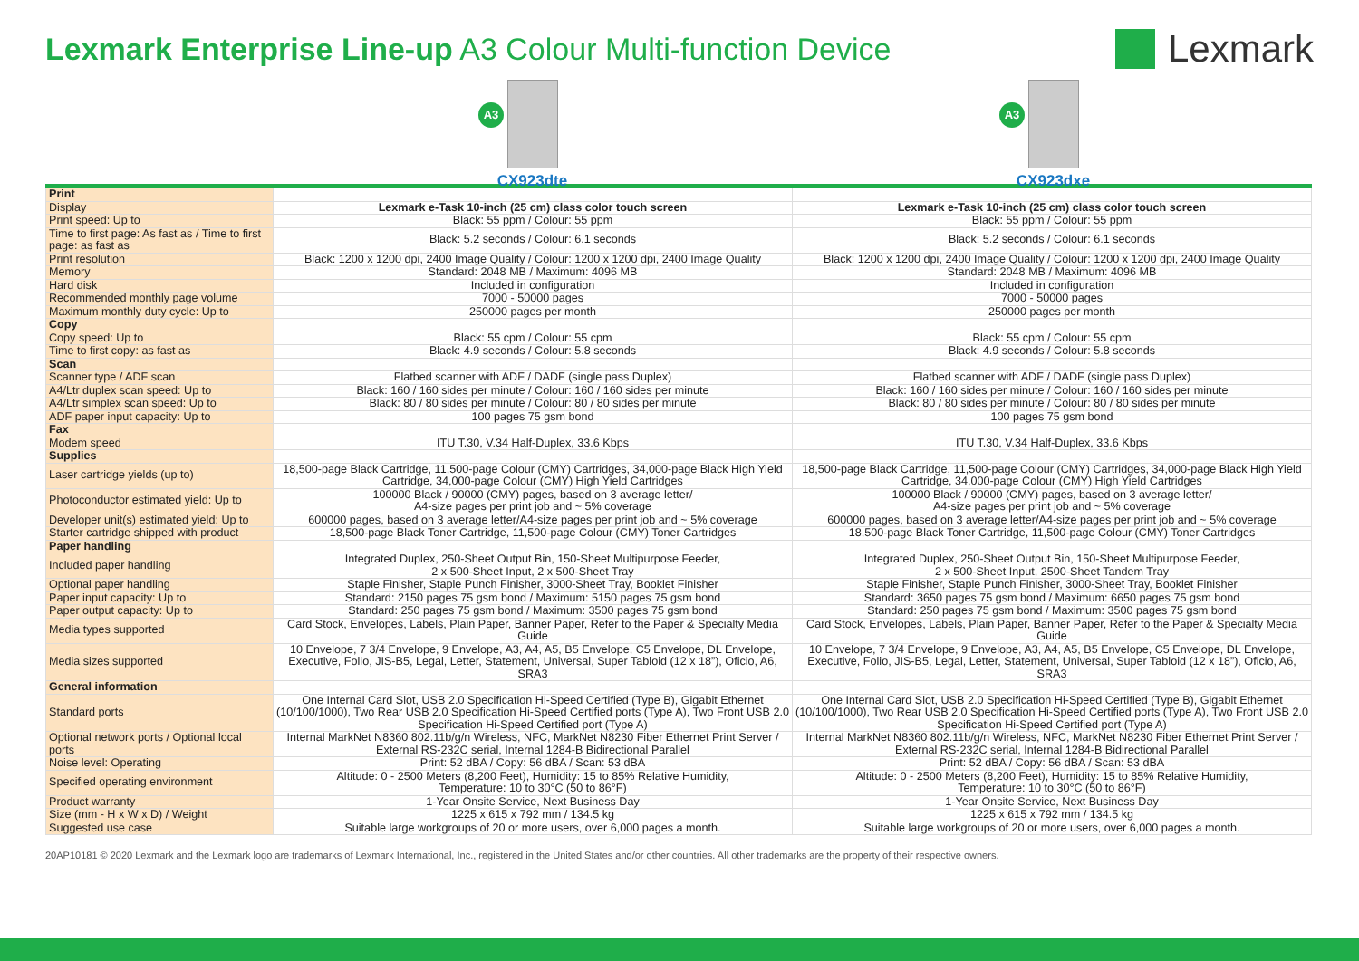Lexmark Enterprise Line-up A3 Colour Multi-function Device
Lexmark
A3
CX923dte
A3
CX923dxe
| Print | | |
| Display | Lexmark e-Task 10-inch (25 cm) class color touch screen | Lexmark e-Task 10-inch (25 cm) class color touch screen |
| Print speed: Up to | Black: 55 ppm / Colour: 55 ppm | Black: 55 ppm / Colour: 55 ppm |
| Time to first page: As fast as / Time to first page: as fast as | Black: 5.2 seconds / Colour: 6.1 seconds | Black: 5.2 seconds / Colour: 6.1 seconds |
| Print resolution | Black: 1200 x 1200 dpi, 2400 Image Quality / Colour: 1200 x 1200 dpi, 2400 Image Quality | Black: 1200 x 1200 dpi, 2400 Image Quality / Colour: 1200 x 1200 dpi, 2400 Image Quality |
| Memory | Standard: 2048 MB / Maximum: 4096 MB | Standard: 2048 MB / Maximum: 4096 MB |
| Hard disk | Included in configuration | Included in configuration |
| Recommended monthly page volume | 7000 - 50000 pages | 7000 - 50000 pages |
| Maximum monthly duty cycle: Up to | 250000 pages per month | 250000 pages per month |
| Copy | | |
| Copy speed: Up to | Black: 55 cpm / Colour: 55 cpm | Black: 55 cpm / Colour: 55 cpm |
| Time to first copy: as fast as | Black: 4.9 seconds / Colour: 5.8 seconds | Black: 4.9 seconds / Colour: 5.8 seconds |
| Scan | | |
| Scanner type / ADF scan | Flatbed scanner with ADF / DADF (single pass Duplex) | Flatbed scanner with ADF / DADF (single pass Duplex) |
| A4/Ltr duplex scan speed: Up to | Black: 160 / 160 sides per minute / Colour: 160 / 160 sides per minute | Black: 160 / 160 sides per minute / Colour: 160 / 160 sides per minute |
| A4/Ltr simplex scan speed: Up to | Black: 80 / 80 sides per minute / Colour: 80 / 80 sides per minute | Black: 80 / 80 sides per minute / Colour: 80 / 80 sides per minute |
| ADF paper input capacity: Up to | 100 pages 75 gsm bond | 100 pages 75 gsm bond |
| Fax | | |
| Modem speed | ITU T.30, V.34 Half-Duplex, 33.6 Kbps | ITU T.30, V.34 Half-Duplex, 33.6 Kbps |
| Supplies | | |
| Laser cartridge yields (up to) | 18,500-page Black Cartridge, 11,500-page Colour (CMY) Cartridges, 34,000-page Black High Yield Cartridge, 34,000-page Colour (CMY) High Yield Cartridges | 18,500-page Black Cartridge, 11,500-page Colour (CMY) Cartridges, 34,000-page Black High Yield Cartridge, 34,000-page Colour (CMY) High Yield Cartridges |
| Photoconductor estimated yield: Up to | 100000 Black / 90000 (CMY) pages, based on 3 average letter/ A4-size pages per print job and ~ 5% coverage | 100000 Black / 90000 (CMY) pages, based on 3 average letter/ A4-size pages per print job and ~ 5% coverage |
| Developer unit(s) estimated yield: Up to | 600000 pages, based on 3 average letter/A4-size pages per print job and ~ 5% coverage | 600000 pages, based on 3 average letter/A4-size pages per print job and ~ 5% coverage |
| Starter cartridge shipped with product | 18,500-page Black Toner Cartridge, 11,500-page Colour (CMY) Toner Cartridges | 18,500-page Black Toner Cartridge, 11,500-page Colour (CMY) Toner Cartridges |
| Paper handling | | |
| Included paper handling | Integrated Duplex, 250-Sheet Output Bin, 150-Sheet Multipurpose Feeder, 2 x 500-Sheet Input, 2 x 500-Sheet Tray | Integrated Duplex, 250-Sheet Output Bin, 150-Sheet Multipurpose Feeder, 2 x 500-Sheet Input, 2500-Sheet Tandem Tray |
| Optional paper handling | Staple Finisher, Staple Punch Finisher, 3000-Sheet Tray, Booklet Finisher | Staple Finisher, Staple Punch Finisher, 3000-Sheet Tray, Booklet Finisher |
| Paper input capacity: Up to | Standard: 2150 pages 75 gsm bond / Maximum: 5150 pages 75 gsm bond | Standard: 3650 pages 75 gsm bond / Maximum: 6650 pages 75 gsm bond |
| Paper output capacity: Up to | Standard: 250 pages 75 gsm bond / Maximum: 3500 pages 75 gsm bond | Standard: 250 pages 75 gsm bond / Maximum: 3500 pages 75 gsm bond |
| Media types supported | Card Stock, Envelopes, Labels, Plain Paper, Banner Paper, Refer to the Paper & Specialty Media Guide | Card Stock, Envelopes, Labels, Plain Paper, Banner Paper, Refer to the Paper & Specialty Media Guide |
| Media sizes supported | 10 Envelope, 7 3/4 Envelope, 9 Envelope, A3, A4, A5, B5 Envelope, C5 Envelope, DL Envelope, Executive, Folio, JIS-B5, Legal, Letter, Statement, Universal, Super Tabloid (12 x 18”), Oficio, A6, SRA3 | 10 Envelope, 7 3/4 Envelope, 9 Envelope, A3, A4, A5, B5 Envelope, C5 Envelope, DL Envelope, Executive, Folio, JIS-B5, Legal, Letter, Statement, Universal, Super Tabloid (12 x 18”), Oficio, A6, SRA3 |
| General information | | |
| Standard ports | One Internal Card Slot, USB 2.0 Specification Hi-Speed Certified (Type B), Gigabit Ethernet (10/100/1000), Two Rear USB 2.0 Specification Hi-Speed Certified ports (Type A), Two Front USB 2.0 Specification Hi-Speed Certified port (Type A) | One Internal Card Slot, USB 2.0 Specification Hi-Speed Certified (Type B), Gigabit Ethernet (10/100/1000), Two Rear USB 2.0 Specification Hi-Speed Certified ports (Type A), Two Front USB 2.0 Specification Hi-Speed Certified port (Type A) |
| Optional network ports / Optional local ports | Internal MarkNet N8360 802.11b/g/n Wireless, NFC, MarkNet N8230 Fiber Ethernet Print Server / External RS-232C serial, Internal 1284-B Bidirectional Parallel | Internal MarkNet N8360 802.11b/g/n Wireless, NFC, MarkNet N8230 Fiber Ethernet Print Server / External RS-232C serial, Internal 1284-B Bidirectional Parallel |
| Noise level: Operating | Print: 52 dBA / Copy: 56 dBA / Scan: 53 dBA | Print: 52 dBA / Copy: 56 dBA / Scan: 53 dBA |
| Specified operating environment | Altitude: 0 - 2500 Meters (8,200 Feet), Humidity: 15 to 85% Relative Humidity, Temperature: 10 to 30°C (50 to 86°F) | Altitude: 0 - 2500 Meters (8,200 Feet), Humidity: 15 to 85% Relative Humidity, Temperature: 10 to 30°C (50 to 86°F) |
| Product warranty | 1-Year Onsite Service, Next Business Day | 1-Year Onsite Service, Next Business Day |
| Size (mm - H x W x D) / Weight | 1225 x 615 x 792 mm / 134.5 kg | 1225 x 615 x 792 mm / 134.5 kg |
| Suggested use case | Suitable large workgroups of 20 or more users, over 6,000 pages a month. | Suitable large workgroups of 20 or more users, over 6,000 pages a month. |
20AP10181 © 2020 Lexmark and the Lexmark logo are trademarks of Lexmark International, Inc., registered in the United States and/or other countries. All other trademarks are the property of their respective owners.